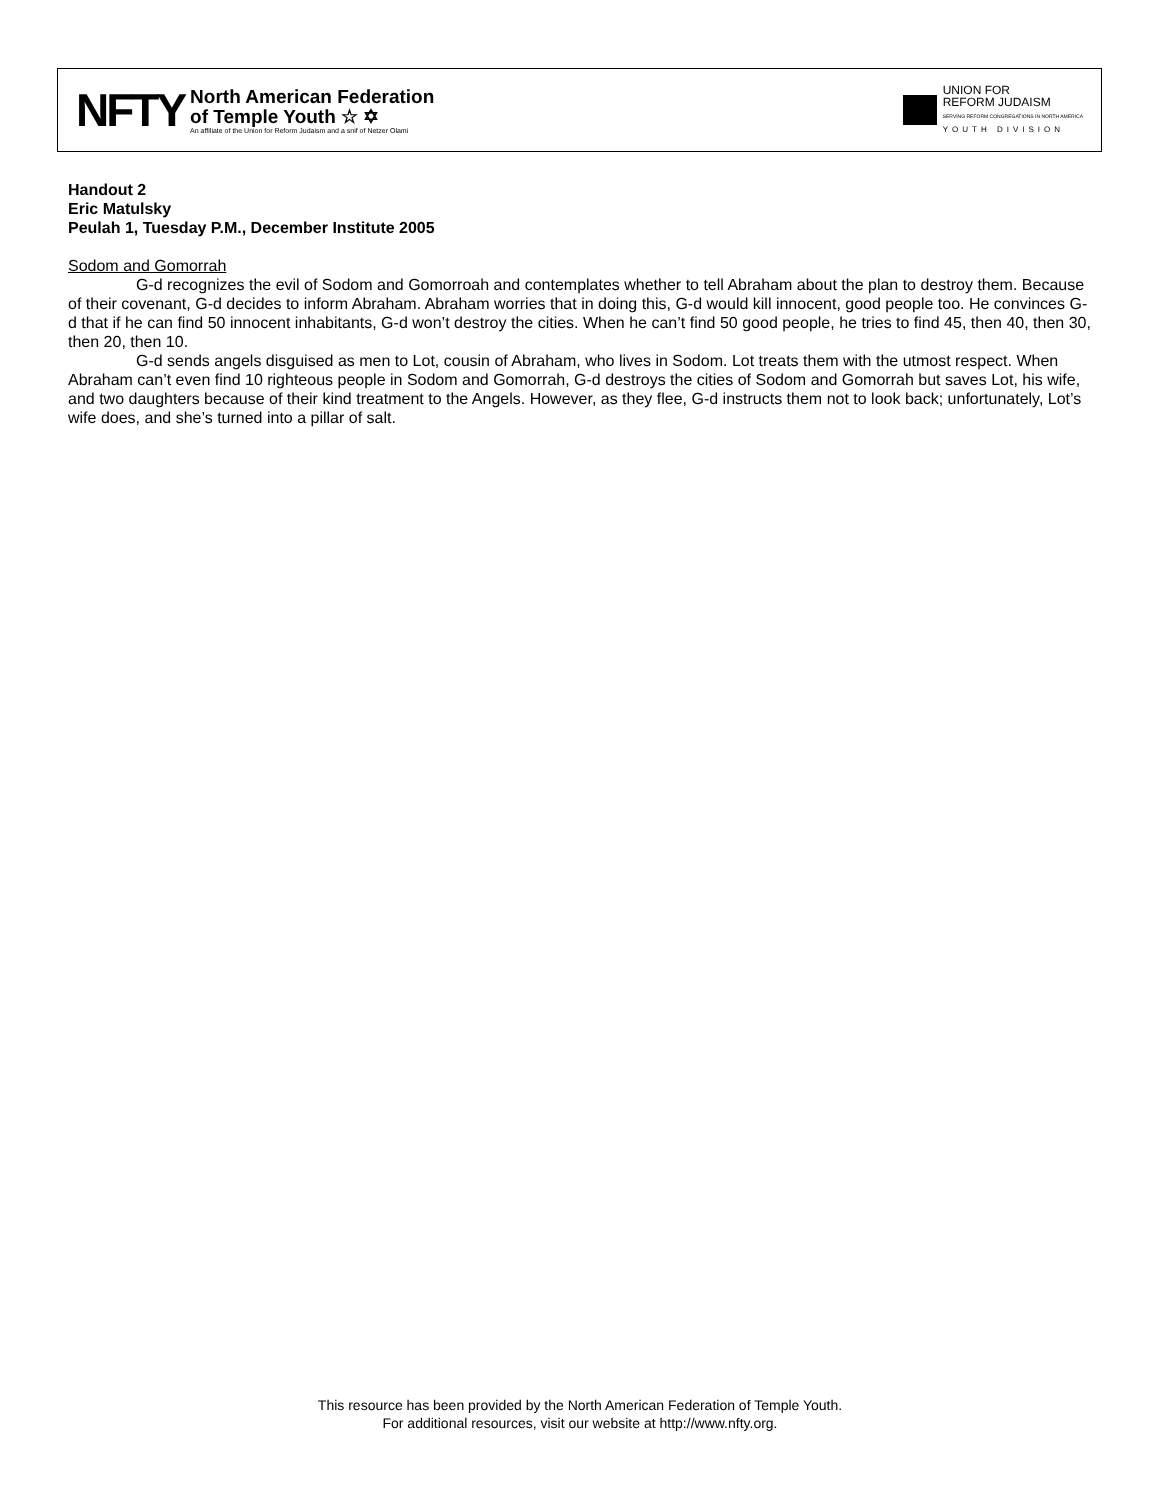NFTY
North American Federation
of Temple Youth ☆ ✡
An affiliate of the Union for Reform Judaism and a snif of Netzer Olami
UNION FOR
REFORM JUDAISM
SERVING REFORM CONGREGATIONS IN NORTH AMERICA
YOUTH DIVISION
Handout 2
Eric Matulsky
Peulah 1, Tuesday P.M., December Institute 2005
Sodom and Gomorrah
G-d recognizes the evil of Sodom and Gomorroah and contemplates whether to tell Abraham about the plan to destroy them. Because of their covenant, G-d decides to inform Abraham. Abraham worries that in doing this, G-d would kill innocent, good people too. He convinces G-d that if he can find 50 innocent inhabitants, G-d won’t destroy the cities. When he can’t find 50 good people, he tries to find 45, then 40, then 30, then 20, then 10.
G-d sends angels disguised as men to Lot, cousin of Abraham, who lives in Sodom. Lot treats them with the utmost respect. When Abraham can’t even find 10 righteous people in Sodom and Gomorrah, G-d destroys the cities of Sodom and Gomorrah but saves Lot, his wife, and two daughters because of their kind treatment to the Angels. However, as they flee, G-d instructs them not to look back; unfortunately, Lot’s wife does, and she’s turned into a pillar of salt.
This resource has been provided by the North American Federation of Temple Youth.
For additional resources, visit our website at http://www.nfty.org.